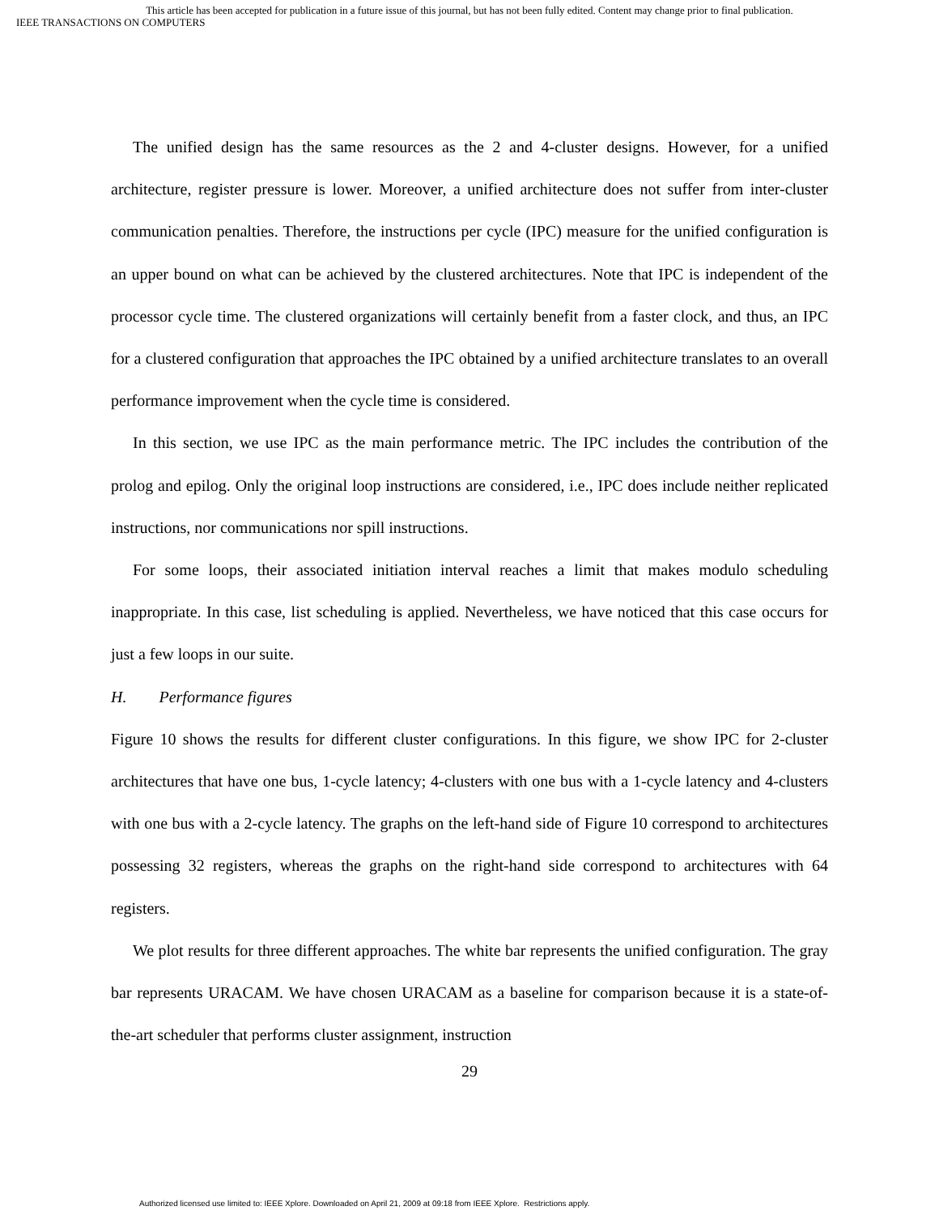This article has been accepted for publication in a future issue of this journal, but has not been fully edited. Content may change prior to final publication.
IEEE TRANSACTIONS ON COMPUTERS
The unified design has the same resources as the 2 and 4-cluster designs. However, for a unified architecture, register pressure is lower. Moreover, a unified architecture does not suffer from inter-cluster communication penalties. Therefore, the instructions per cycle (IPC) measure for the unified configuration is an upper bound on what can be achieved by the clustered architectures. Note that IPC is independent of the processor cycle time. The clustered organizations will certainly benefit from a faster clock, and thus, an IPC for a clustered configuration that approaches the IPC obtained by a unified architecture translates to an overall performance improvement when the cycle time is considered.
In this section, we use IPC as the main performance metric. The IPC includes the contribution of the prolog and epilog. Only the original loop instructions are considered, i.e., IPC does include neither replicated instructions, nor communications nor spill instructions.
For some loops, their associated initiation interval reaches a limit that makes modulo scheduling inappropriate. In this case, list scheduling is applied. Nevertheless, we have noticed that this case occurs for just a few loops in our suite.
H. Performance figures
Figure 10 shows the results for different cluster configurations. In this figure, we show IPC for 2-cluster architectures that have one bus, 1-cycle latency; 4-clusters with one bus with a 1-cycle latency and 4-clusters with one bus with a 2-cycle latency. The graphs on the left-hand side of Figure 10 correspond to architectures possessing 32 registers, whereas the graphs on the right-hand side correspond to architectures with 64 registers.
We plot results for three different approaches. The white bar represents the unified configuration. The gray bar represents URACAM. We have chosen URACAM as a baseline for comparison because it is a state-of-the-art scheduler that performs cluster assignment, instruction
29
Authorized licensed use limited to: IEEE Xplore. Downloaded on April 21, 2009 at 09:18 from IEEE Xplore. Restrictions apply.